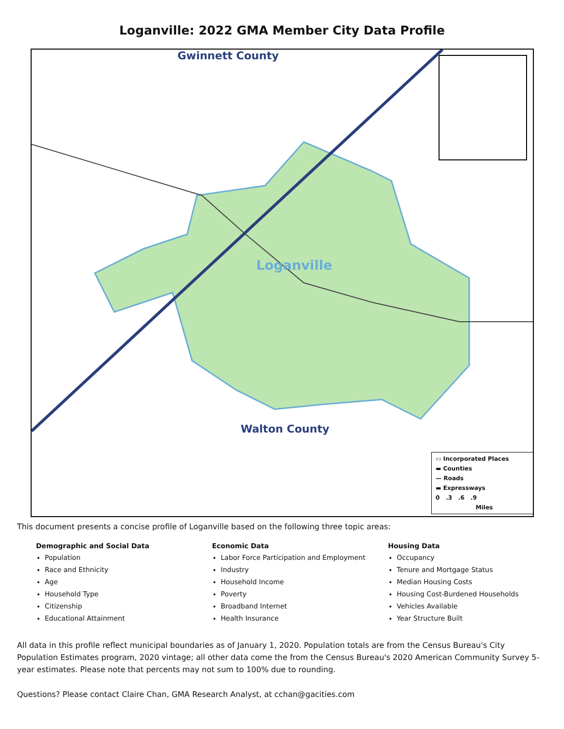Loganville: 2022 GMA Member City Data Profile
Gwinnett County
Loganville
Walton County
▭ Incorporated Places
▬ Counties
— Roads
▬ Expressways
0 .3 .6 .9
Miles
This document presents a concise profile of Loganville based on the following three topic areas:
Demographic and Social Data
Population
Race and Ethnicity
Age
Household Type
Citizenship
Educational Attainment
Economic Data
Labor Force Participation and Employment
Industry
Household Income
Poverty
Broadband Internet
Health Insurance
Housing Data
Occupancy
Tenure and Mortgage Status
Median Housing Costs
Housing Cost-Burdened Households
Vehicles Available
Year Structure Built
All data in this profile reflect municipal boundaries as of January 1, 2020. Population totals are from the Census Bureau's City Population Estimates program, 2020 vintage; all other data come the from the Census Bureau's 2020 American Community Survey 5-year estimates. Please note that percents may not sum to 100% due to rounding.
Questions? Please contact Claire Chan, GMA Research Analyst, at cchan@gacities.com